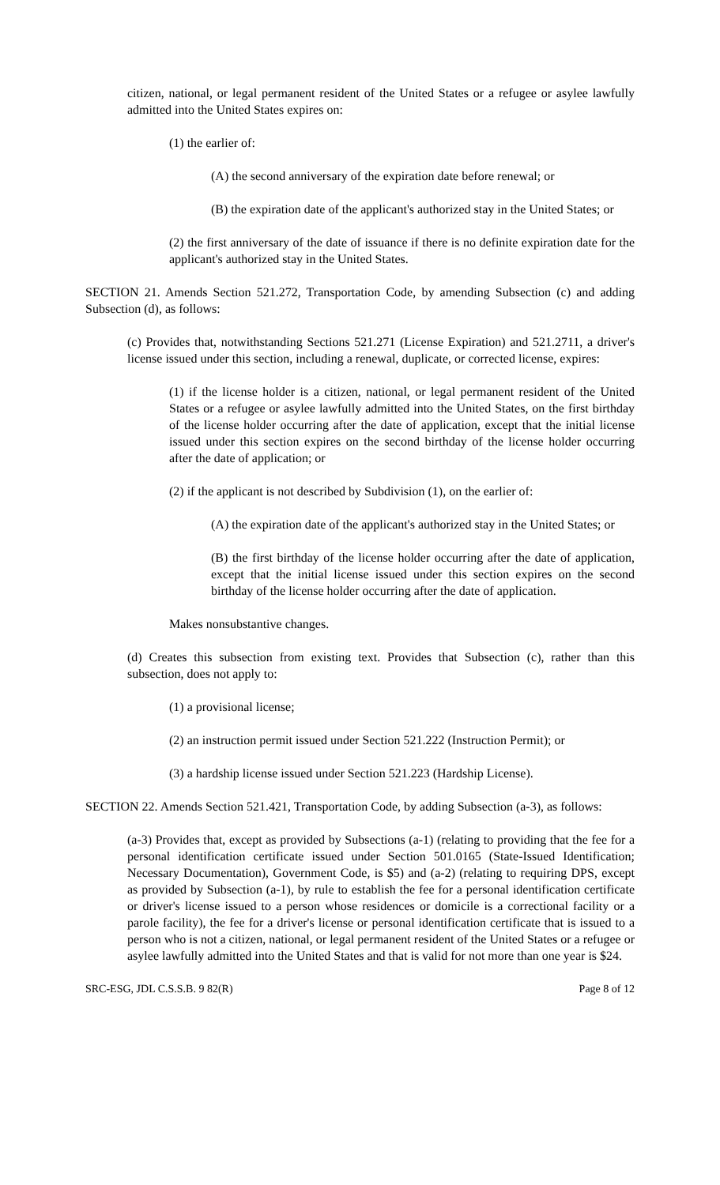citizen, national, or legal permanent resident of the United States or a refugee or asylee lawfully admitted into the United States expires on:
(1) the earlier of:
(A) the second anniversary of the expiration date before renewal; or
(B) the expiration date of the applicant's authorized stay in the United States; or
(2) the first anniversary of the date of issuance if there is no definite expiration date for the applicant's authorized stay in the United States.
SECTION 21. Amends Section 521.272, Transportation Code, by amending Subsection (c) and adding Subsection (d), as follows:
(c) Provides that, notwithstanding Sections 521.271 (License Expiration) and 521.2711, a driver's license issued under this section, including a renewal, duplicate, or corrected license, expires:
(1) if the license holder is a citizen, national, or legal permanent resident of the United States or a refugee or asylee lawfully admitted into the United States, on the first birthday of the license holder occurring after the date of application, except that the initial license issued under this section expires on the second birthday of the license holder occurring after the date of application; or
(2) if the applicant is not described by Subdivision (1), on the earlier of:
(A) the expiration date of the applicant's authorized stay in the United States; or
(B) the first birthday of the license holder occurring after the date of application, except that the initial license issued under this section expires on the second birthday of the license holder occurring after the date of application.
Makes nonsubstantive changes.
(d) Creates this subsection from existing text. Provides that Subsection (c), rather than this subsection, does not apply to:
(1) a provisional license;
(2) an instruction permit issued under Section 521.222 (Instruction Permit); or
(3) a hardship license issued under Section 521.223 (Hardship License).
SECTION 22. Amends Section 521.421, Transportation Code, by adding Subsection (a-3), as follows:
(a-3) Provides that, except as provided by Subsections (a-1) (relating to providing that the fee for a personal identification certificate issued under Section 501.0165 (State-Issued Identification; Necessary Documentation), Government Code, is $5) and (a-2) (relating to requiring DPS, except as provided by Subsection (a-1), by rule to establish the fee for a personal identification certificate or driver's license issued to a person whose residences or domicile is a correctional facility or a parole facility), the fee for a driver's license or personal identification certificate that is issued to a person who is not a citizen, national, or legal permanent resident of the United States or a refugee or asylee lawfully admitted into the United States and that is valid for not more than one year is $24.
SRC-ESG, JDL C.S.S.B. 9 82(R) Page 8 of 12